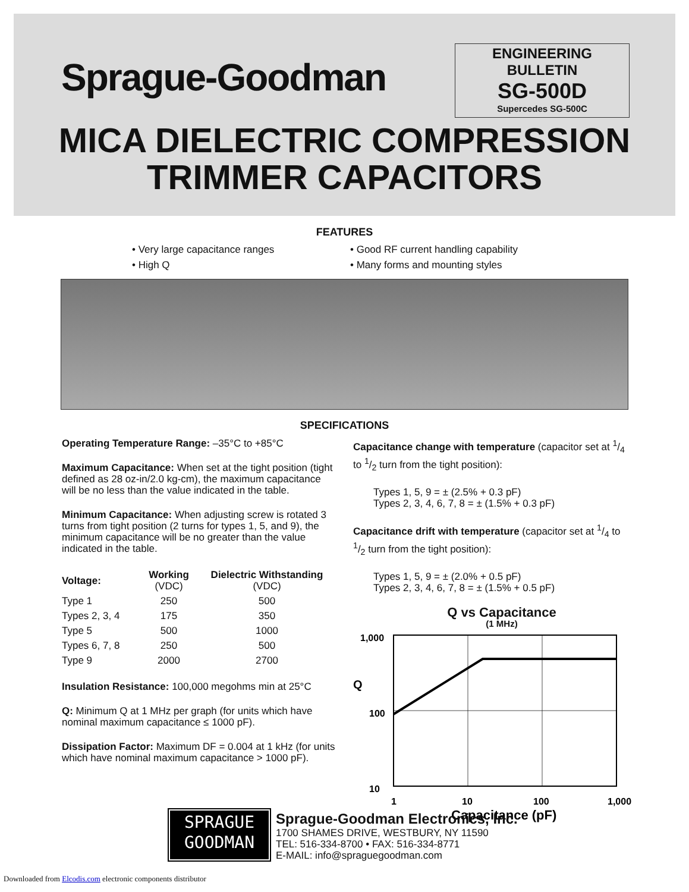Sprague-Goodman
ENGINEERING BULLETIN
SG-500D
Supercedes SG-500C
MICA DIELECTRIC COMPRESSION
TRIMMER CAPACITORS
FEATURES
• Very large capacitance ranges
• Good RF current handling capability
• High Q
• Many forms and mounting styles
SPECIFICATIONS
Operating Temperature Range: –35°C to +85°C
Maximum Capacitance: When set at the tight position (tight defined as 28 oz-in/2.0 kg-cm), the maximum capacitance will be no less than the value indicated in the table.
Minimum Capacitance: When adjusting screw is rotated 3 turns from tight position (2 turns for types 1, 5, and 9), the minimum capacitance will be no greater than the value indicated in the table.
| Voltage: | Working (VDC) | Dielectric Withstanding (VDC) |
| --- | --- | --- |
| Type 1 | 250 | 500 |
| Types 2, 3, 4 | 175 | 350 |
| Type 5 | 500 | 1000 |
| Types 6, 7, 8 | 250 | 500 |
| Type 9 | 2000 | 2700 |
Insulation Resistance: 100,000 megohms min at 25°C
Q: Minimum Q at 1 MHz per graph (for units which have nominal maximum capacitance ≤ 1000 pF).
Dissipation Factor: Maximum DF = 0.004 at 1 kHz (for units which have nominal maximum capacitance > 1000 pF).
Capacitance change with temperature (capacitor set at 1/4 to 1/2 turn from the tight position):
Types 1, 5, 9 = ± (2.5% + 0.3 pF)
Types 2, 3, 4, 6, 7, 8 = ± (1.5% + 0.3 pF)
Capacitance drift with temperature (capacitor set at 1/4 to 1/2 turn from the tight position):
Types 1, 5, 9 = ± (2.0% + 0.5 pF)
Types 2, 3, 4, 6, 7, 8 = ± (1.5% + 0.5 pF)
Q vs Capacitance
(1 MHz)
1,000
100
10
Q
1
10
100
1,000
Capacitance (pF)
SPRAGUE
GOODMAN
Sprague-Goodman Electronics, Inc.
1700 SHAMES DRIVE, WESTBURY, NY 11590
TEL: 516-334-8700 • FAX: 516-334-8771
E-MAIL: info@spraguegoodman.com
Downloaded from Elcodis.com electronic components distributor